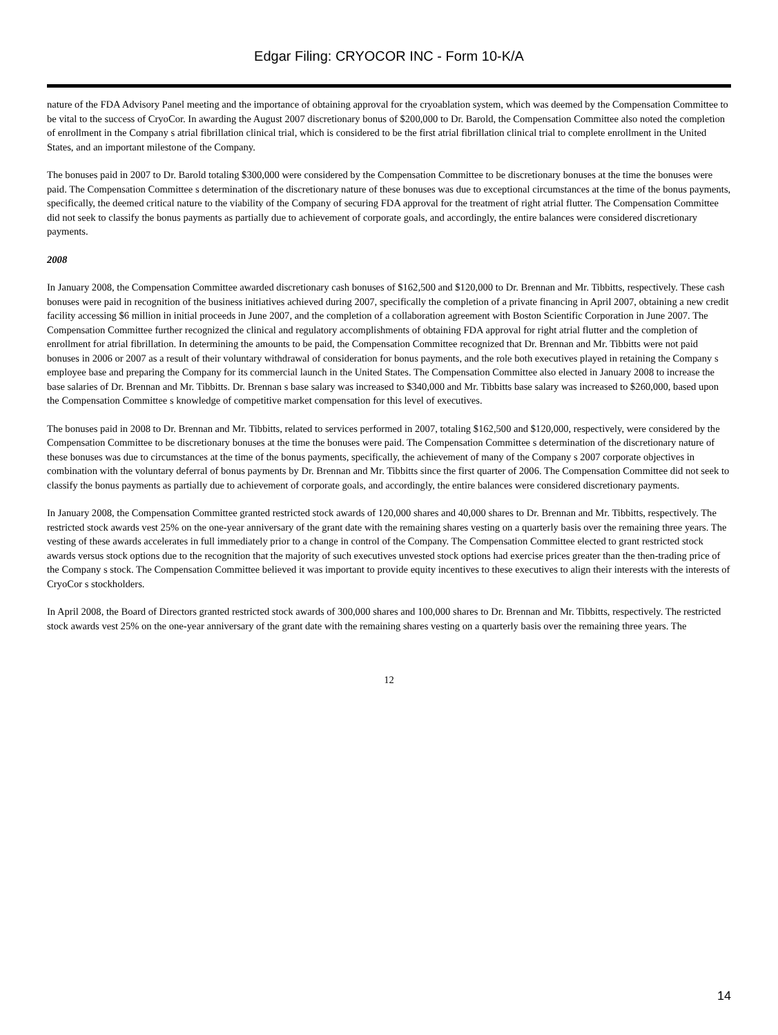Edgar Filing: CRYOCOR INC - Form 10-K/A
nature of the FDA Advisory Panel meeting and the importance of obtaining approval for the cryoablation system, which was deemed by the Compensation Committee to be vital to the success of CryoCor. In awarding the August 2007 discretionary bonus of $200,000 to Dr. Barold, the Compensation Committee also noted the completion of enrollment in the Company s atrial fibrillation clinical trial, which is considered to be the first atrial fibrillation clinical trial to complete enrollment in the United States, and an important milestone of the Company.
The bonuses paid in 2007 to Dr. Barold totaling $300,000 were considered by the Compensation Committee to be discretionary bonuses at the time the bonuses were paid. The Compensation Committee s determination of the discretionary nature of these bonuses was due to exceptional circumstances at the time of the bonus payments, specifically, the deemed critical nature to the viability of the Company of securing FDA approval for the treatment of right atrial flutter. The Compensation Committee did not seek to classify the bonus payments as partially due to achievement of corporate goals, and accordingly, the entire balances were considered discretionary payments.
2008
In January 2008, the Compensation Committee awarded discretionary cash bonuses of $162,500 and $120,000 to Dr. Brennan and Mr. Tibbitts, respectively. These cash bonuses were paid in recognition of the business initiatives achieved during 2007, specifically the completion of a private financing in April 2007, obtaining a new credit facility accessing $6 million in initial proceeds in June 2007, and the completion of a collaboration agreement with Boston Scientific Corporation in June 2007. The Compensation Committee further recognized the clinical and regulatory accomplishments of obtaining FDA approval for right atrial flutter and the completion of enrollment for atrial fibrillation. In determining the amounts to be paid, the Compensation Committee recognized that Dr. Brennan and Mr. Tibbitts were not paid bonuses in 2006 or 2007 as a result of their voluntary withdrawal of consideration for bonus payments, and the role both executives played in retaining the Company s employee base and preparing the Company for its commercial launch in the United States. The Compensation Committee also elected in January 2008 to increase the base salaries of Dr. Brennan and Mr. Tibbitts. Dr. Brennan s base salary was increased to $340,000 and Mr. Tibbitts base salary was increased to $260,000, based upon the Compensation Committee s knowledge of competitive market compensation for this level of executives.
The bonuses paid in 2008 to Dr. Brennan and Mr. Tibbitts, related to services performed in 2007, totaling $162,500 and $120,000, respectively, were considered by the Compensation Committee to be discretionary bonuses at the time the bonuses were paid. The Compensation Committee s determination of the discretionary nature of these bonuses was due to circumstances at the time of the bonus payments, specifically, the achievement of many of the Company s 2007 corporate objectives in combination with the voluntary deferral of bonus payments by Dr. Brennan and Mr. Tibbitts since the first quarter of 2006. The Compensation Committee did not seek to classify the bonus payments as partially due to achievement of corporate goals, and accordingly, the entire balances were considered discretionary payments.
In January 2008, the Compensation Committee granted restricted stock awards of 120,000 shares and 40,000 shares to Dr. Brennan and Mr. Tibbitts, respectively. The restricted stock awards vest 25% on the one-year anniversary of the grant date with the remaining shares vesting on a quarterly basis over the remaining three years. The vesting of these awards accelerates in full immediately prior to a change in control of the Company. The Compensation Committee elected to grant restricted stock awards versus stock options due to the recognition that the majority of such executives unvested stock options had exercise prices greater than the then-trading price of the Company s stock. The Compensation Committee believed it was important to provide equity incentives to these executives to align their interests with the interests of CryoCor s stockholders.
In April 2008, the Board of Directors granted restricted stock awards of 300,000 shares and 100,000 shares to Dr. Brennan and Mr. Tibbitts, respectively. The restricted stock awards vest 25% on the one-year anniversary of the grant date with the remaining shares vesting on a quarterly basis over the remaining three years. The
12
14